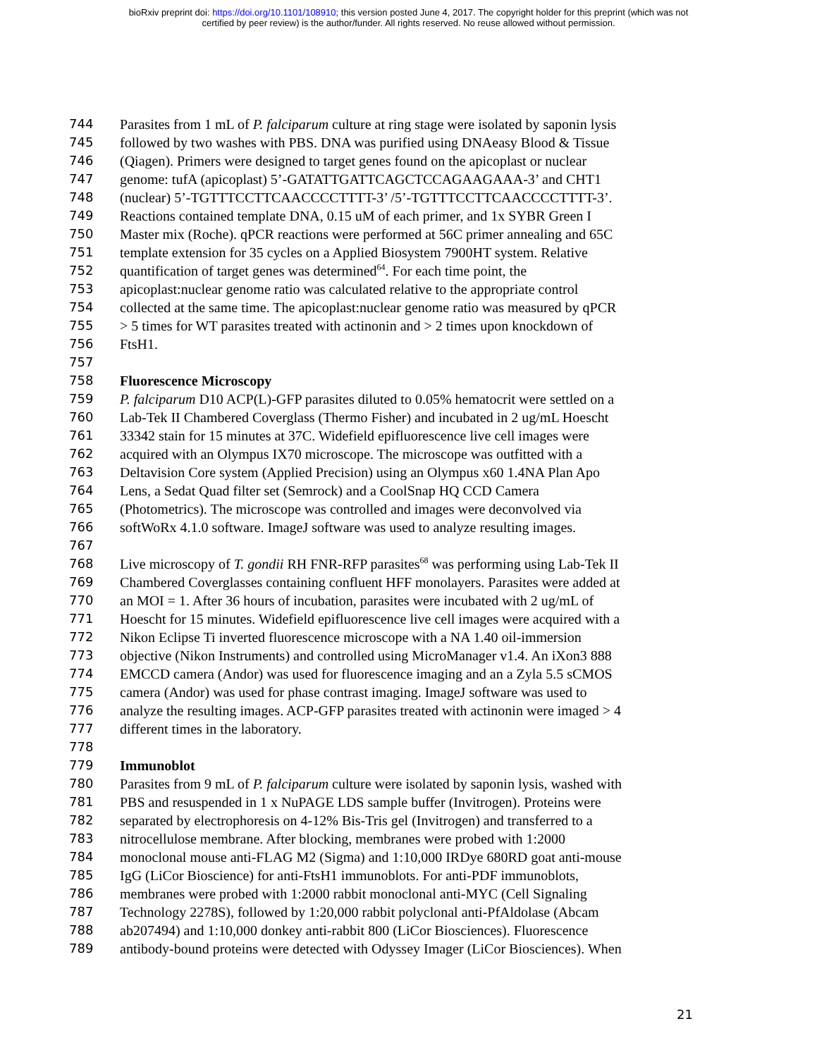bioRxiv preprint doi: https://doi.org/10.1101/108910; this version posted June 4, 2017. The copyright holder for this preprint (which was not
certified by peer review) is the author/funder. All rights reserved. No reuse allowed without permission.
744 Parasites from 1 mL of P. falciparum culture at ring stage were isolated by saponin lysis
745 followed by two washes with PBS. DNA was purified using DNAeasy Blood & Tissue
746 (Qiagen). Primers were designed to target genes found on the apicoplast or nuclear
747 genome: tufA (apicoplast) 5’-GATATTGATTCAGCTCCAGAAGAAA-3’ and CHT1
748 (nuclear) 5’-TGTTTCCTTCAACCCCTTTT-3’ /5’-TGTTTCCTTCAACCCCTTTT-3’.
749 Reactions contained template DNA, 0.15 uM of each primer, and 1x SYBR Green I
750 Master mix (Roche). qPCR reactions were performed at 56C primer annealing and 65C
751 template extension for 35 cycles on a Applied Biosystem 7900HT system. Relative
752 quantification of target genes was determined<sup>64</sup>. For each time point, the
753 apicoplast:nuclear genome ratio was calculated relative to the appropriate control
754 collected at the same time. The apicoplast:nuclear genome ratio was measured by qPCR
755 > 5 times for WT parasites treated with actinonin and > 2 times upon knockdown of
756 FtsH1.
757
758 Fluorescence Microscopy
759 P. falciparum D10 ACP(L)-GFP parasites diluted to 0.05% hematocrit were settled on a
760 Lab-Tek II Chambered Coverglass (Thermo Fisher) and incubated in 2 ug/mL Hoescht
761 33342 stain for 15 minutes at 37C. Widefield epifluorescence live cell images were
762 acquired with an Olympus IX70 microscope. The microscope was outfitted with a
763 Deltavision Core system (Applied Precision) using an Olympus x60 1.4NA Plan Apo
764 Lens, a Sedat Quad filter set (Semrock) and a CoolSnap HQ CCD Camera
765 (Photometrics). The microscope was controlled and images were deconvolved via
766 softWoRx 4.1.0 software. ImageJ software was used to analyze resulting images.
767
768 Live microscopy of T. gondii RH FNR-RFP parasites<sup>68</sup> was performing using Lab-Tek II
769 Chambered Coverglasses containing confluent HFF monolayers. Parasites were added at
770 an MOI = 1. After 36 hours of incubation, parasites were incubated with 2 ug/mL of
771 Hoescht for 15 minutes. Widefield epifluorescence live cell images were acquired with a
772 Nikon Eclipse Ti inverted fluorescence microscope with a NA 1.40 oil-immersion
773 objective (Nikon Instruments) and controlled using MicroManager v1.4. An iXon3 888
774 EMCCD camera (Andor) was used for fluorescence imaging and an a Zyla 5.5 sCMOS
775 camera (Andor) was used for phase contrast imaging. ImageJ software was used to
776 analyze the resulting images. ACP-GFP parasites treated with actinonin were imaged > 4
777 different times in the laboratory.
778
779 Immunoblot
780 Parasites from 9 mL of P. falciparum culture were isolated by saponin lysis, washed with
781 PBS and resuspended in 1 x NuPAGE LDS sample buffer (Invitrogen). Proteins were
782 separated by electrophoresis on 4-12% Bis-Tris gel (Invitrogen) and transferred to a
783 nitrocellulose membrane. After blocking, membranes were probed with 1:2000
784 monoclonal mouse anti-FLAG M2 (Sigma) and 1:10,000 IRDye 680RD goat anti-mouse
785 IgG (LiCor Bioscience) for anti-FtsH1 immunoblots. For anti-PDF immunoblots,
786 membranes were probed with 1:2000 rabbit monoclonal anti-MYC (Cell Signaling
787 Technology 2278S), followed by 1:20,000 rabbit polyclonal anti-PfAldolase (Abcam
788 ab207494) and 1:10,000 donkey anti-rabbit 800 (LiCor Biosciences). Fluorescence
789 antibody-bound proteins were detected with Odyssey Imager (LiCor Biosciences). When
21